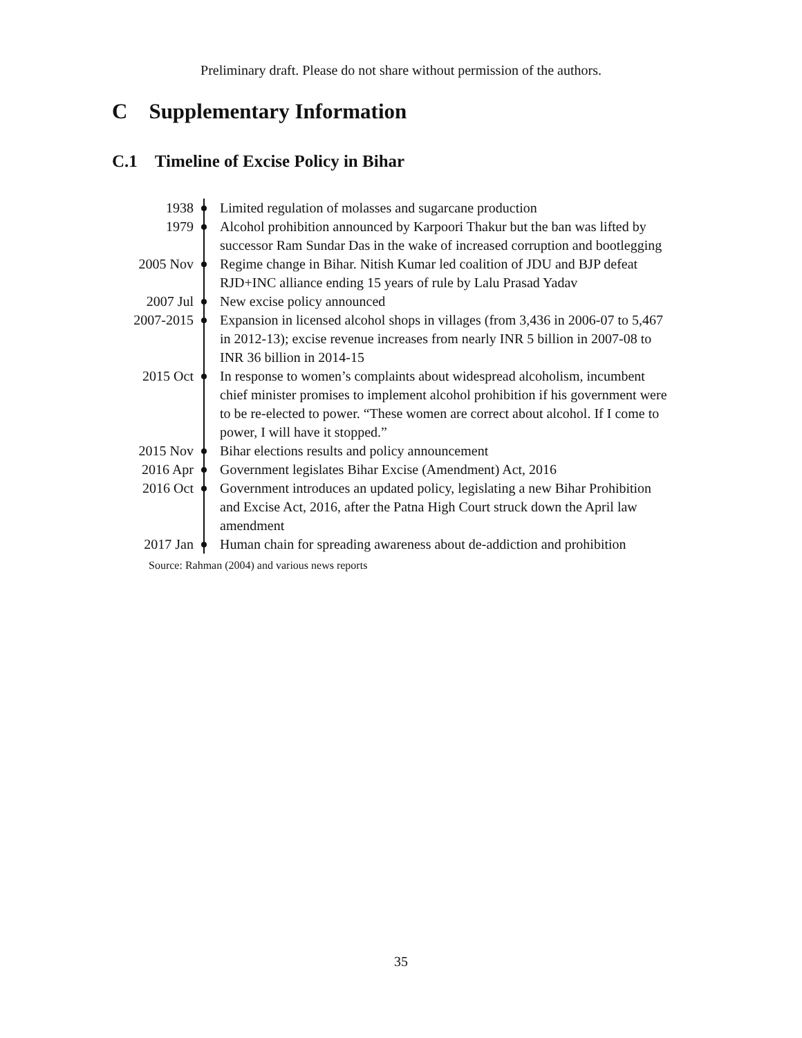Preliminary draft. Please do not share without permission of the authors.
C Supplementary Information
C.1 Timeline of Excise Policy in Bihar
| 1938 | | Limited regulation of molasses and sugarcane production |
| 1979 | | Alcohol prohibition announced by Karpoori Thakur but the ban was lifted by successor Ram Sundar Das in the wake of increased corruption and bootlegging |
| 2005 Nov | | Regime change in Bihar. Nitish Kumar led coalition of JDU and BJP defeat RJD+INC alliance ending 15 years of rule by Lalu Prasad Yadav |
| 2007 Jul | | New excise policy announced |
| 2007-2015 | | Expansion in licensed alcohol shops in villages (from 3,436 in 2006-07 to 5,467 in 2012-13); excise revenue increases from nearly INR 5 billion in 2007-08 to INR 36 billion in 2014-15 |
| 2015 Oct | | In response to women’s complaints about widespread alcoholism, incumbent chief minister promises to implement alcohol prohibition if his government were to be re-elected to power. “These women are correct about alcohol. If I come to power, I will have it stopped.” |
| 2015 Nov | | Bihar elections results and policy announcement |
| 2016 Apr | | Government legislates Bihar Excise (Amendment) Act, 2016 |
| 2016 Oct | | Government introduces an updated policy, legislating a new Bihar Prohibition and Excise Act, 2016, after the Patna High Court struck down the April law amendment |
| 2017 Jan | | Human chain for spreading awareness about de-addiction and prohibition |
Source: Rahman (2004) and various news reports
35